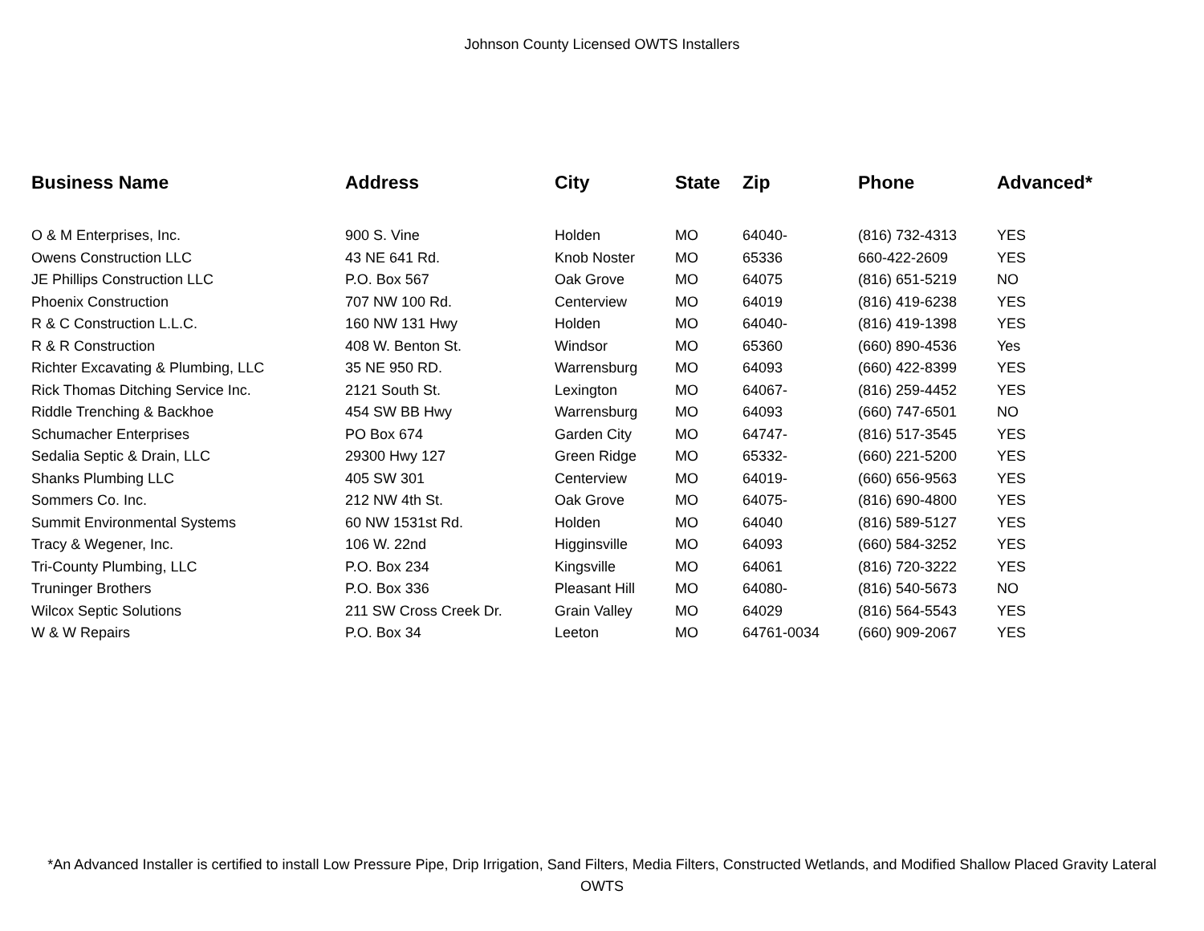Johnson County Licensed OWTS Installers
| Business Name | Address | City | State | Zip | Phone | Advanced* |
| --- | --- | --- | --- | --- | --- | --- |
| O & M Enterprises, Inc. | 900 S. Vine | Holden | MO | 64040- | (816) 732-4313 | YES |
| Owens Construction LLC | 43 NE 641 Rd. | Knob Noster | MO | 65336 | 660-422-2609 | YES |
| JE Phillips Construction LLC | P.O. Box 567 | Oak Grove | MO | 64075 | (816) 651-5219 | NO |
| Phoenix Construction | 707 NW 100 Rd. | Centerview | MO | 64019 | (816) 419-6238 | YES |
| R & C Construction L.L.C. | 160 NW 131 Hwy | Holden | MO | 64040- | (816) 419-1398 | YES |
| R & R Construction | 408 W. Benton St. | Windsor | MO | 65360 | (660) 890-4536 | Yes |
| Richter Excavating & Plumbing, LLC | 35 NE 950 RD. | Warrensburg | MO | 64093 | (660) 422-8399 | YES |
| Rick Thomas Ditching Service Inc. | 2121 South St. | Lexington | MO | 64067- | (816) 259-4452 | YES |
| Riddle Trenching & Backhoe | 454 SW BB Hwy | Warrensburg | MO | 64093 | (660) 747-6501 | NO |
| Schumacher Enterprises | PO Box 674 | Garden City | MO | 64747- | (816) 517-3545 | YES |
| Sedalia Septic & Drain, LLC | 29300 Hwy 127 | Green Ridge | MO | 65332- | (660) 221-5200 | YES |
| Shanks Plumbing LLC | 405 SW 301 | Centerview | MO | 64019- | (660) 656-9563 | YES |
| Sommers Co. Inc. | 212 NW 4th St. | Oak Grove | MO | 64075- | (816) 690-4800 | YES |
| Summit Environmental Systems | 60 NW 1531st Rd. | Holden | MO | 64040 | (816) 589-5127 | YES |
| Tracy & Wegener, Inc. | 106 W. 22nd | Higginsville | MO | 64093 | (660) 584-3252 | YES |
| Tri-County Plumbing, LLC | P.O. Box 234 | Kingsville | MO | 64061 | (816) 720-3222 | YES |
| Truninger Brothers | P.O. Box 336 | Pleasant Hill | MO | 64080- | (816) 540-5673 | NO |
| Wilcox Septic Solutions | 211 SW Cross Creek Dr. | Grain Valley | MO | 64029 | (816) 564-5543 | YES |
| W & W Repairs | P.O. Box 34 | Leeton | MO | 64761-0034 | (660) 909-2067 | YES |
*An Advanced Installer is certified to install Low Pressure Pipe, Drip Irrigation, Sand Filters, Media Filters, Constructed Wetlands, and Modified Shallow Placed Gravity Lateral OWTS